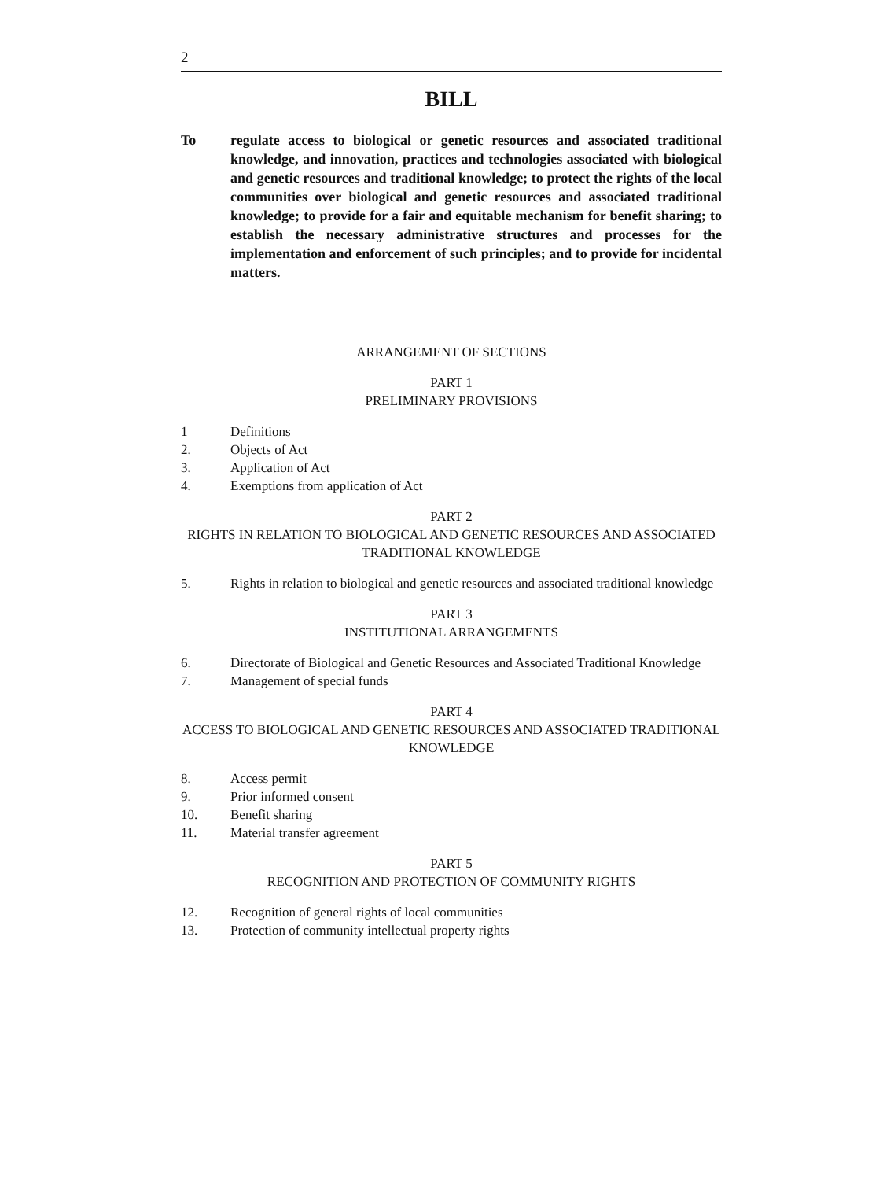2
BILL
To regulate access to biological or genetic resources and associated traditional knowledge, and innovation, practices and technologies associated with biological and genetic resources and traditional knowledge; to protect the rights of the local communities over biological and genetic resources and associated traditional knowledge; to provide for a fair and equitable mechanism for benefit sharing; to establish the necessary administrative structures and processes for the implementation and enforcement of such principles; and to provide for incidental matters.
ARRANGEMENT OF SECTIONS
PART 1
PRELIMINARY PROVISIONS
1 Definitions
2. Objects of Act
3. Application of Act
4. Exemptions from application of Act
PART 2
RIGHTS IN RELATION TO BIOLOGICAL AND GENETIC RESOURCES AND ASSOCIATED TRADITIONAL KNOWLEDGE
5. Rights in relation to biological and genetic resources and associated traditional knowledge
PART 3
INSTITUTIONAL ARRANGEMENTS
6. Directorate of Biological and Genetic Resources and Associated Traditional Knowledge
7. Management of special funds
PART 4
ACCESS TO BIOLOGICAL AND GENETIC RESOURCES AND ASSOCIATED TRADITIONAL KNOWLEDGE
8. Access permit
9. Prior informed consent
10. Benefit sharing
11. Material transfer agreement
PART 5
RECOGNITION AND PROTECTION OF COMMUNITY RIGHTS
12. Recognition of general rights of local communities
13. Protection of community intellectual property rights